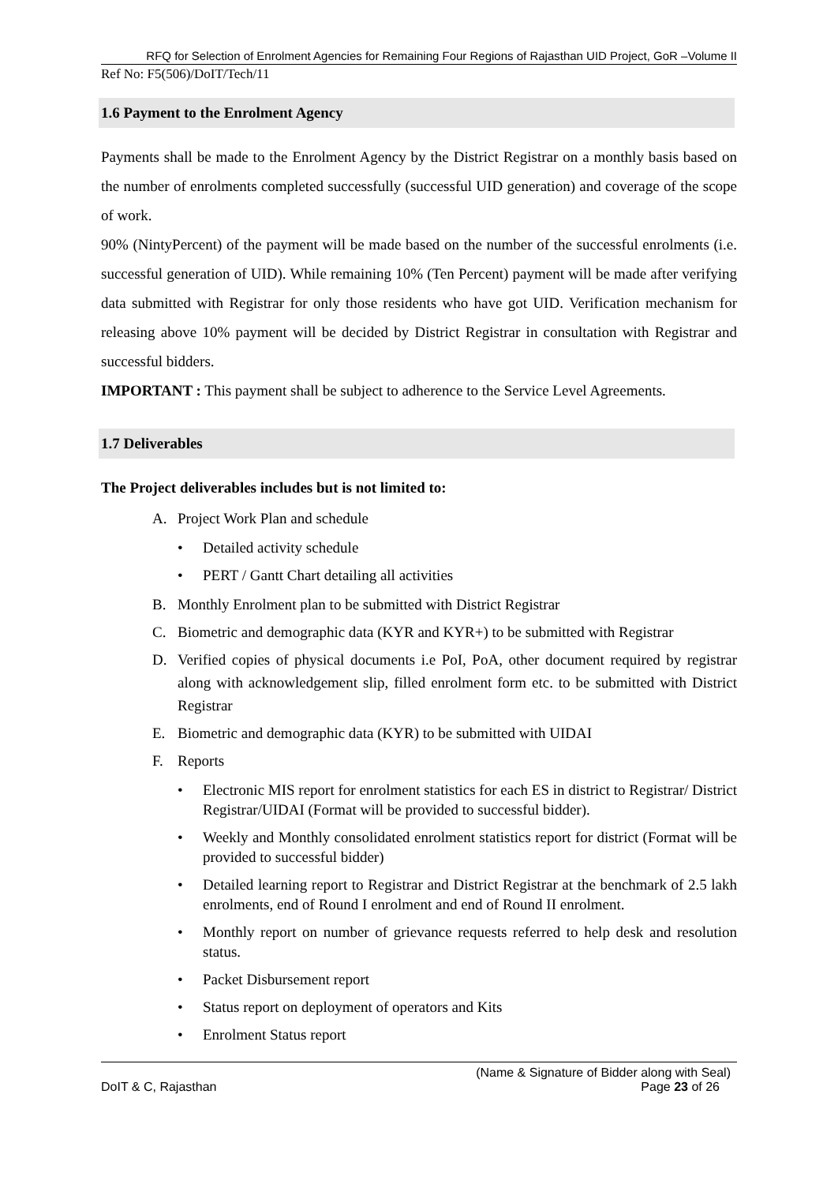RFQ for Selection of Enrolment Agencies for Remaining Four Regions of Rajasthan UID Project, GoR –Volume II
Ref No: F5(506)/DoIT/Tech/11
1.6 Payment to the Enrolment Agency
Payments shall be made to the Enrolment Agency by the District Registrar on a monthly basis based on the number of enrolments completed successfully (successful UID generation) and coverage of the scope of work.
90% (NintyPercent) of the payment will be made based on the number of the successful enrolments (i.e. successful generation of UID). While remaining 10% (Ten Percent) payment will be made after verifying data submitted with Registrar for only those residents who have got UID. Verification mechanism for releasing above 10% payment will be decided by District Registrar in consultation with Registrar and successful bidders.
IMPORTANT : This payment shall be subject to adherence to the Service Level Agreements.
1.7 Deliverables
The Project deliverables includes but is not limited to:
A. Project Work Plan and schedule
• Detailed activity schedule
• PERT / Gantt Chart detailing all activities
B. Monthly Enrolment plan to be submitted with District Registrar
C. Biometric and demographic data (KYR and KYR+) to be submitted with Registrar
D. Verified copies of physical documents i.e PoI, PoA, other document required by registrar along with acknowledgement slip, filled enrolment form etc. to be submitted with District Registrar
E. Biometric and demographic data (KYR) to be submitted with UIDAI
F. Reports
• Electronic MIS report for enrolment statistics for each ES in district to Registrar/ District Registrar/UIDAI (Format will be provided to successful bidder).
• Weekly and Monthly consolidated enrolment statistics report for district (Format will be provided to successful bidder)
• Detailed learning report to Registrar and District Registrar at the benchmark of 2.5 lakh enrolments, end of Round I enrolment and end of Round II enrolment.
• Monthly report on number of grievance requests referred to help desk and resolution status.
• Packet Disbursement report
• Status report on deployment of operators and Kits
• Enrolment Status report
(Name & Signature of Bidder along with Seal)
DoIT & C, Rajasthan Page 23 of 26